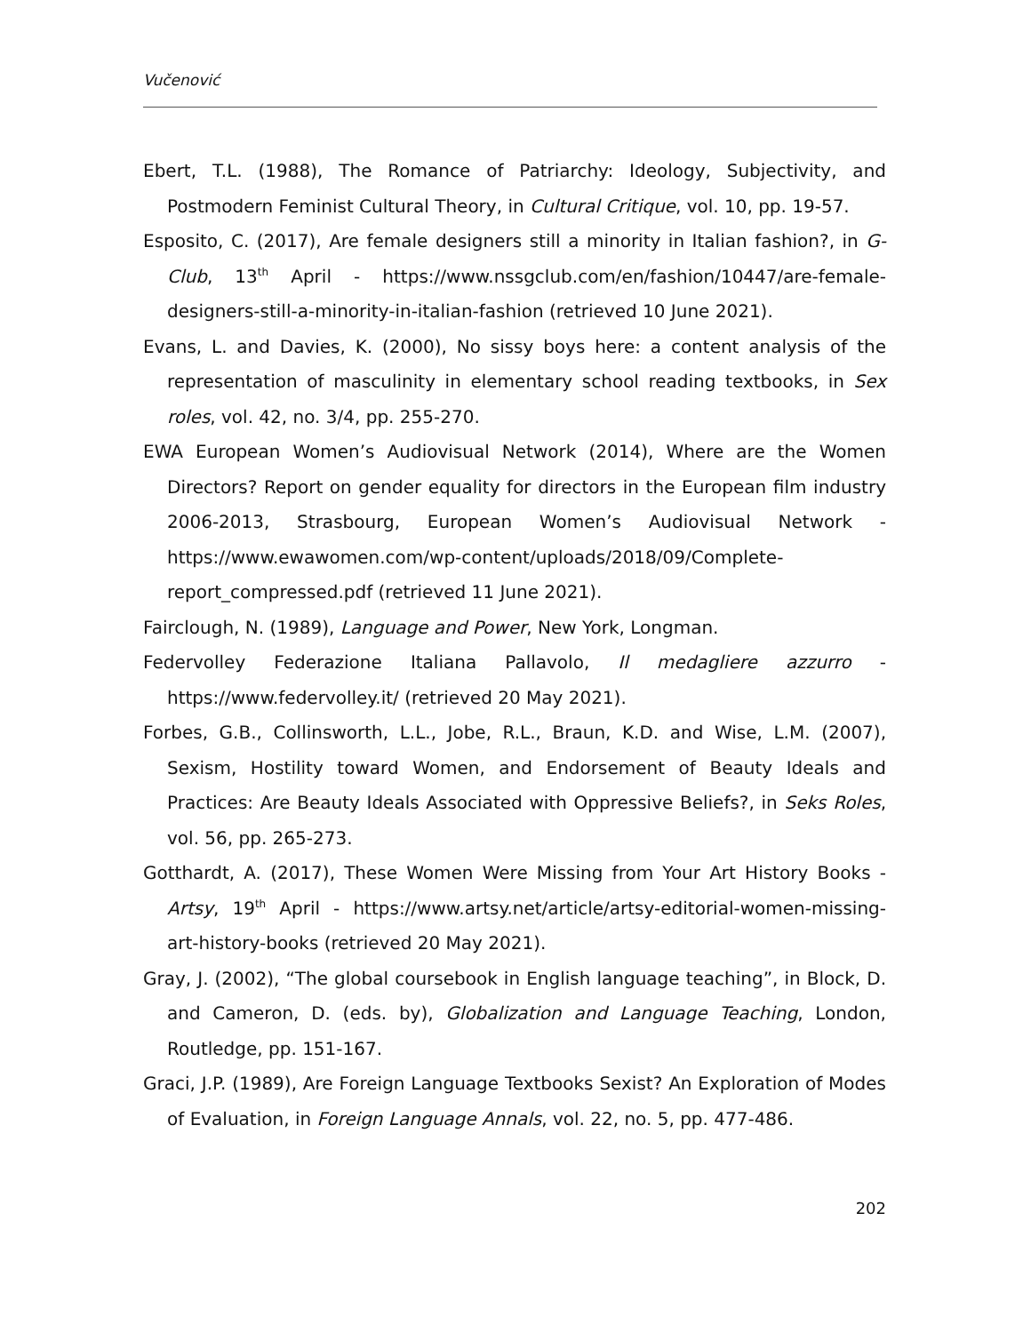Vučenović
Ebert, T.L. (1988), The Romance of Patriarchy: Ideology, Subjectivity, and Postmodern Feminist Cultural Theory, in Cultural Critique, vol. 10, pp. 19-57.
Esposito, C. (2017), Are female designers still a minority in Italian fashion?, in G-Club, 13<sup>th</sup> April - https://www.nssgclub.com/en/fashion/10447/are-female-designers-still-a-minority-in-italian-fashion (retrieved 10 June 2021).
Evans, L. and Davies, K. (2000), No sissy boys here: a content analysis of the representation of masculinity in elementary school reading textbooks, in Sex roles, vol. 42, no. 3/4, pp. 255-270.
EWA European Women’s Audiovisual Network (2014), Where are the Women Directors? Report on gender equality for directors in the European film industry 2006-2013, Strasbourg, European Women’s Audiovisual Network - https://www.ewawomen.com/wp-content/uploads/2018/09/Complete-report_compressed.pdf (retrieved 11 June 2021).
Fairclough, N. (1989), Language and Power, New York, Longman.
Federvolley Federazione Italiana Pallavolo, Il medagliere azzurro - https://www.federvolley.it/ (retrieved 20 May 2021).
Forbes, G.B., Collinsworth, L.L., Jobe, R.L., Braun, K.D. and Wise, L.M. (2007), Sexism, Hostility toward Women, and Endorsement of Beauty Ideals and Practices: Are Beauty Ideals Associated with Oppressive Beliefs?, in Seks Roles, vol. 56, pp. 265-273.
Gotthardt, A. (2017), These Women Were Missing from Your Art History Books - Artsy, 19<sup>th</sup> April - https://www.artsy.net/article/artsy-editorial-women-missing-art-history-books (retrieved 20 May 2021).
Gray, J. (2002), “The global coursebook in English language teaching”, in Block, D. and Cameron, D. (eds. by), Globalization and Language Teaching, London, Routledge, pp. 151-167.
Graci, J.P. (1989), Are Foreign Language Textbooks Sexist? An Exploration of Modes of Evaluation, in Foreign Language Annals, vol. 22, no. 5, pp. 477-486.
202